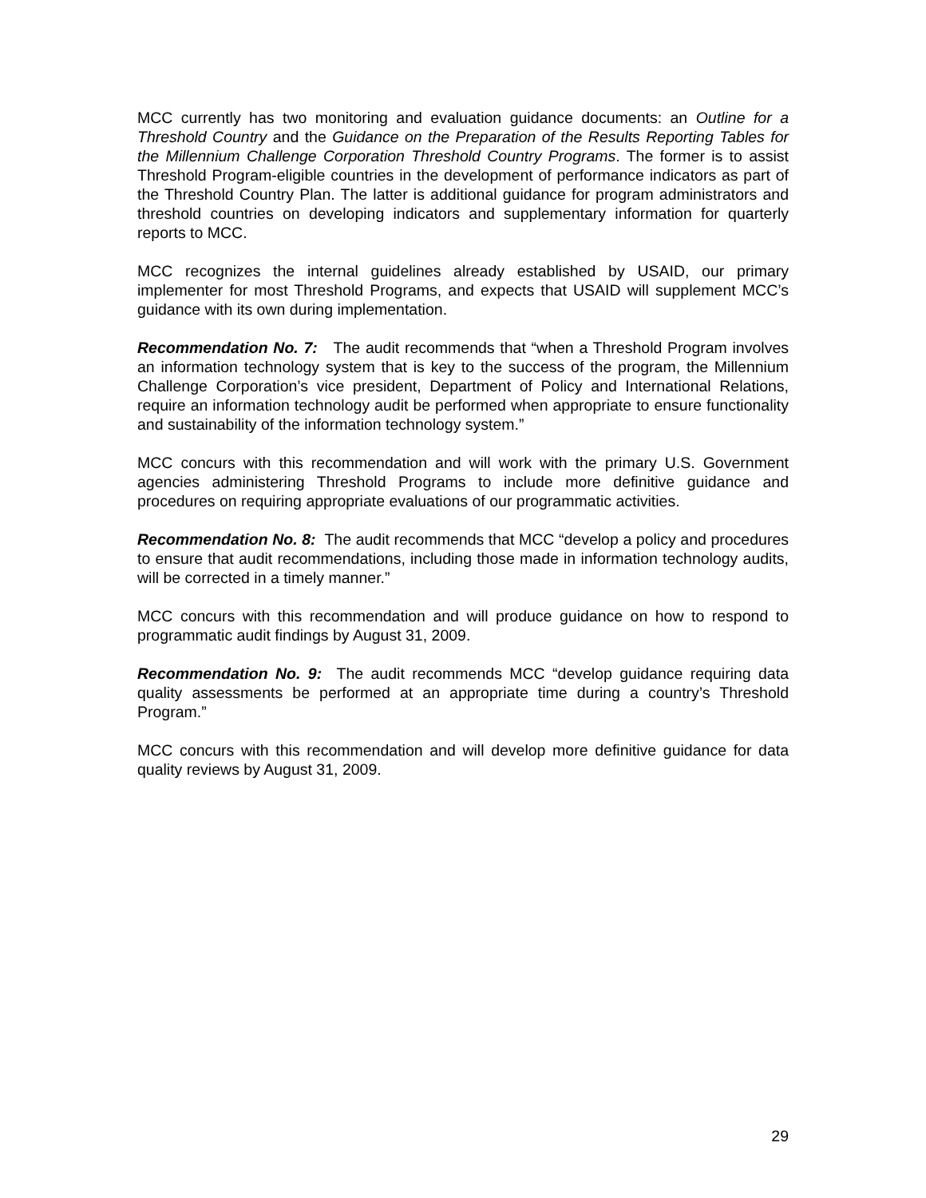MCC currently has two monitoring and evaluation guidance documents: an Outline for a Threshold Country and the Guidance on the Preparation of the Results Reporting Tables for the Millennium Challenge Corporation Threshold Country Programs. The former is to assist Threshold Program-eligible countries in the development of performance indicators as part of the Threshold Country Plan. The latter is additional guidance for program administrators and threshold countries on developing indicators and supplementary information for quarterly reports to MCC.
MCC recognizes the internal guidelines already established by USAID, our primary implementer for most Threshold Programs, and expects that USAID will supplement MCC’s guidance with its own during implementation.
Recommendation No. 7: The audit recommends that “when a Threshold Program involves an information technology system that is key to the success of the program, the Millennium Challenge Corporation’s vice president, Department of Policy and International Relations, require an information technology audit be performed when appropriate to ensure functionality and sustainability of the information technology system.”
MCC concurs with this recommendation and will work with the primary U.S. Government agencies administering Threshold Programs to include more definitive guidance and procedures on requiring appropriate evaluations of our programmatic activities.
Recommendation No. 8: The audit recommends that MCC “develop a policy and procedures to ensure that audit recommendations, including those made in information technology audits, will be corrected in a timely manner.”
MCC concurs with this recommendation and will produce guidance on how to respond to programmatic audit findings by August 31, 2009.
Recommendation No. 9: The audit recommends MCC “develop guidance requiring data quality assessments be performed at an appropriate time during a country’s Threshold Program.”
MCC concurs with this recommendation and will develop more definitive guidance for data quality reviews by August 31, 2009.
29